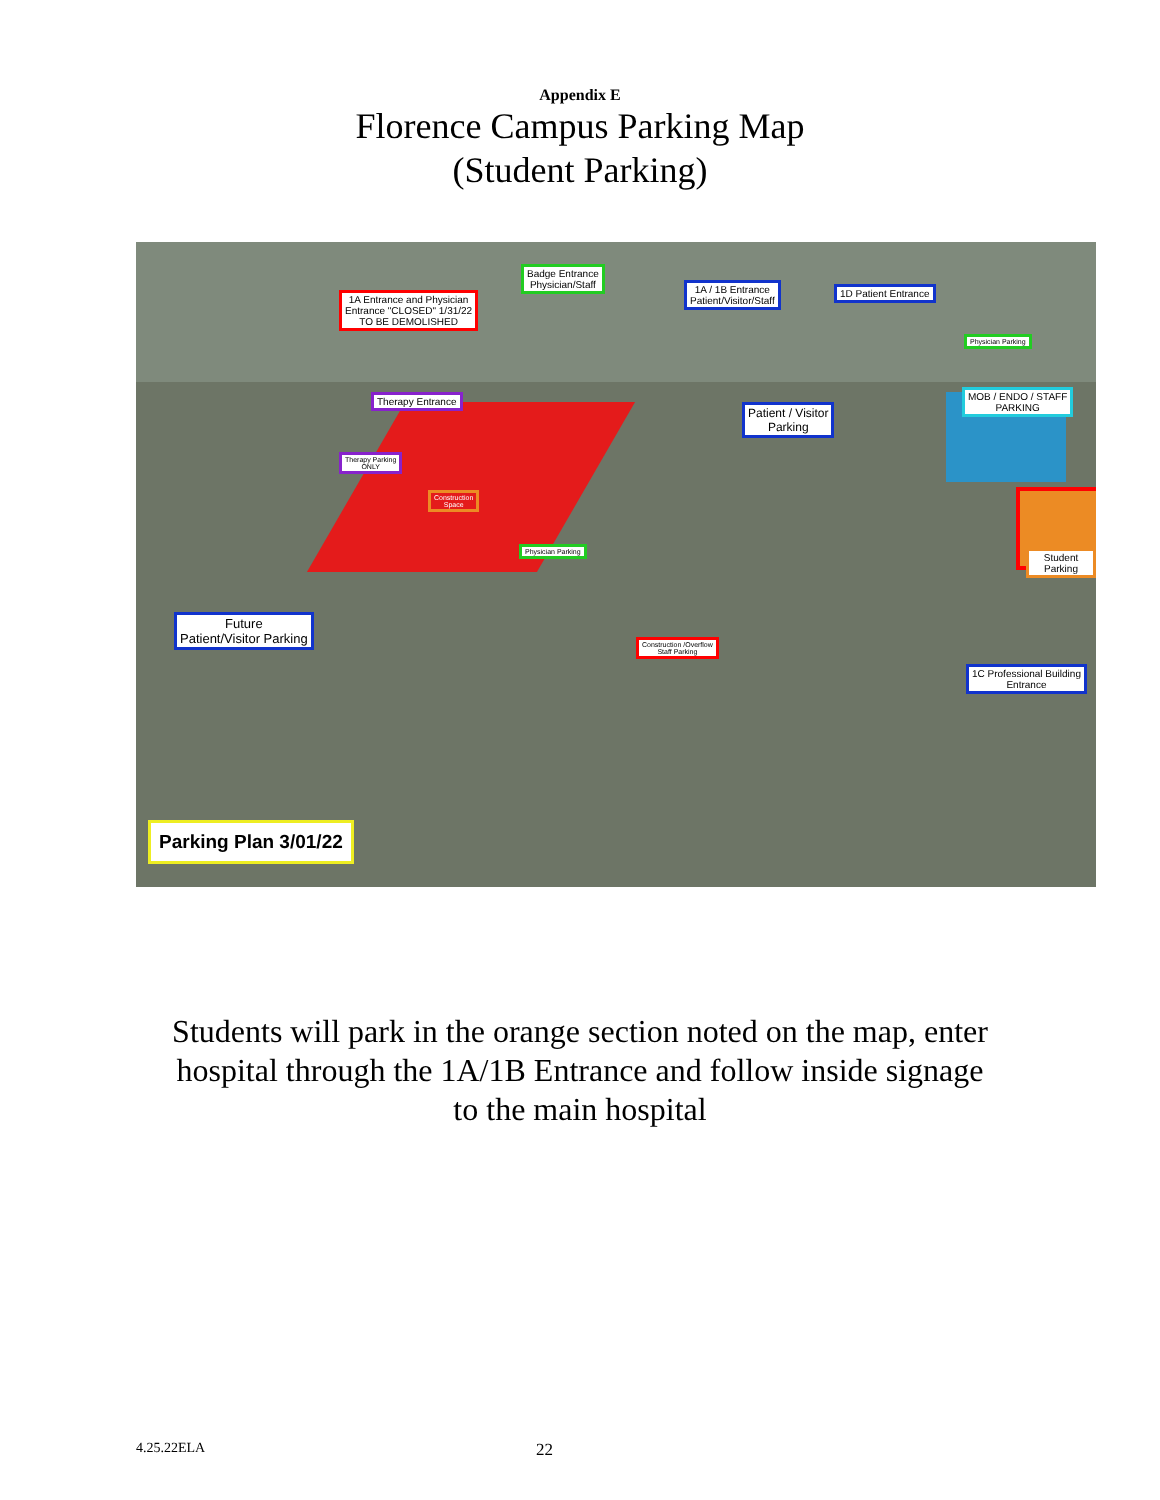Appendix E
Florence Campus Parking Map
(Student Parking)
Badge Entrance
Physician/Staff
1A / 1B Entrance
Patient/Visitor/Staff
1D Patient Entrance
1A Entrance and Physician
Entrance "CLOSED" 1/31/22
TO BE DEMOLISHED
Physician Parking
Therapy Entrance
Patient / Visitor
Parking
MOB / ENDO / STAFF
PARKING
Therapy Parking
ONLY
Construction
Space
Physician Parking Student Parking
Future
Patient/Visitor Parking
Construction /Overflow
Staff Parking
1C Professional Building
Entrance
Parking Plan 3/01/22
Students will park in the orange section noted on the map, enter
hospital through the 1A/1B Entrance and follow inside signage
to the main hospital
4.25.22ELA 22